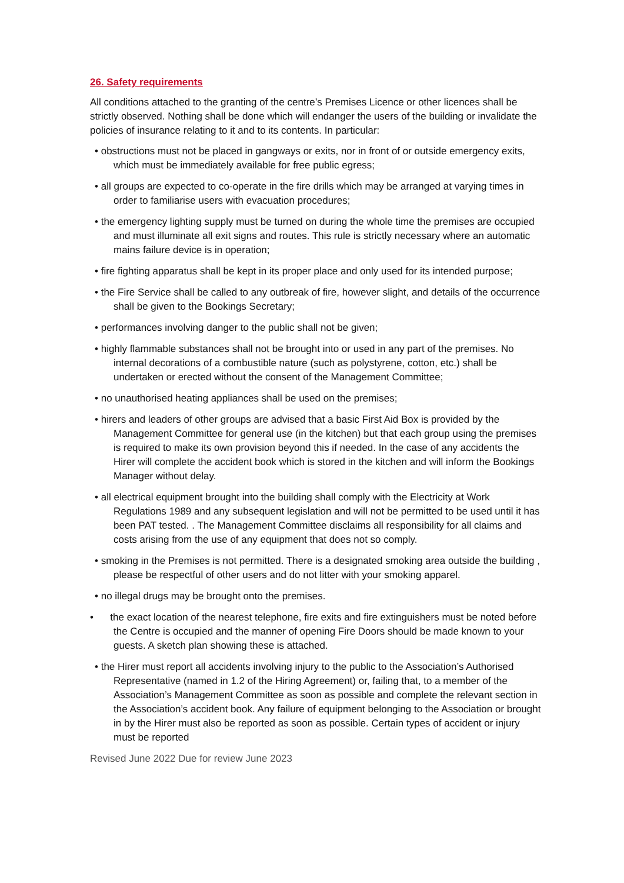26. Safety requirements
All conditions attached to the granting of the centre’s Premises Licence or other licences shall be strictly observed. Nothing shall be done which will endanger the users of the building or invalidate the policies of insurance relating to it and to its contents. In particular:
• obstructions must not be placed in gangways or exits, nor in front of or outside emergency exits, which must be immediately available for free public egress;
• all groups are expected to co-operate in the fire drills which may be arranged at varying times in order to familiarise users with evacuation procedures;
• the emergency lighting supply must be turned on during the whole time the premises are occupied and must illuminate all exit signs and routes. This rule is strictly necessary where an automatic mains failure device is in operation;
• fire fighting apparatus shall be kept in its proper place and only used for its intended purpose;
• the Fire Service shall be called to any outbreak of fire, however slight, and details of the occurrence shall be given to the Bookings Secretary;
• performances involving danger to the public shall not be given;
• highly flammable substances shall not be brought into or used in any part of the premises. No internal decorations of a combustible nature (such as polystyrene, cotton, etc.) shall be undertaken or erected without the consent of the Management Committee;
• no unauthorised heating appliances shall be used on the premises;
• hirers and leaders of other groups are advised that a basic First Aid Box is provided by the Management Committee for general use (in the kitchen) but that each group using the premises is required to make its own provision beyond this if needed. In the case of any accidents the Hirer will complete the accident book which is stored in the kitchen and will inform the Bookings Manager without delay.
• all electrical equipment brought into the building shall comply with the Electricity at Work Regulations 1989 and any subsequent legislation and will not be permitted to be used until it has been PAT tested. . The Management Committee disclaims all responsibility for all claims and costs arising from the use of any equipment that does not so comply.
• smoking in the Premises is not permitted. There is a designated smoking area outside the building , please be respectful of other users and do not litter with your smoking apparel.
• no illegal drugs may be brought onto the premises.
• the exact location of the nearest telephone, fire exits and fire extinguishers must be noted before the Centre is occupied and the manner of opening Fire Doors should be made known to your guests. A sketch plan showing these is attached.
• the Hirer must report all accidents involving injury to the public to the Association’s Authorised Representative (named in 1.2 of the Hiring Agreement) or, failing that, to a member of the Association’s Management Committee as soon as possible and complete the relevant section in the Association’s accident book. Any failure of equipment belonging to the Association or brought in by the Hirer must also be reported as soon as possible. Certain types of accident or injury must be reported
Revised June 2022 Due for review June 2023